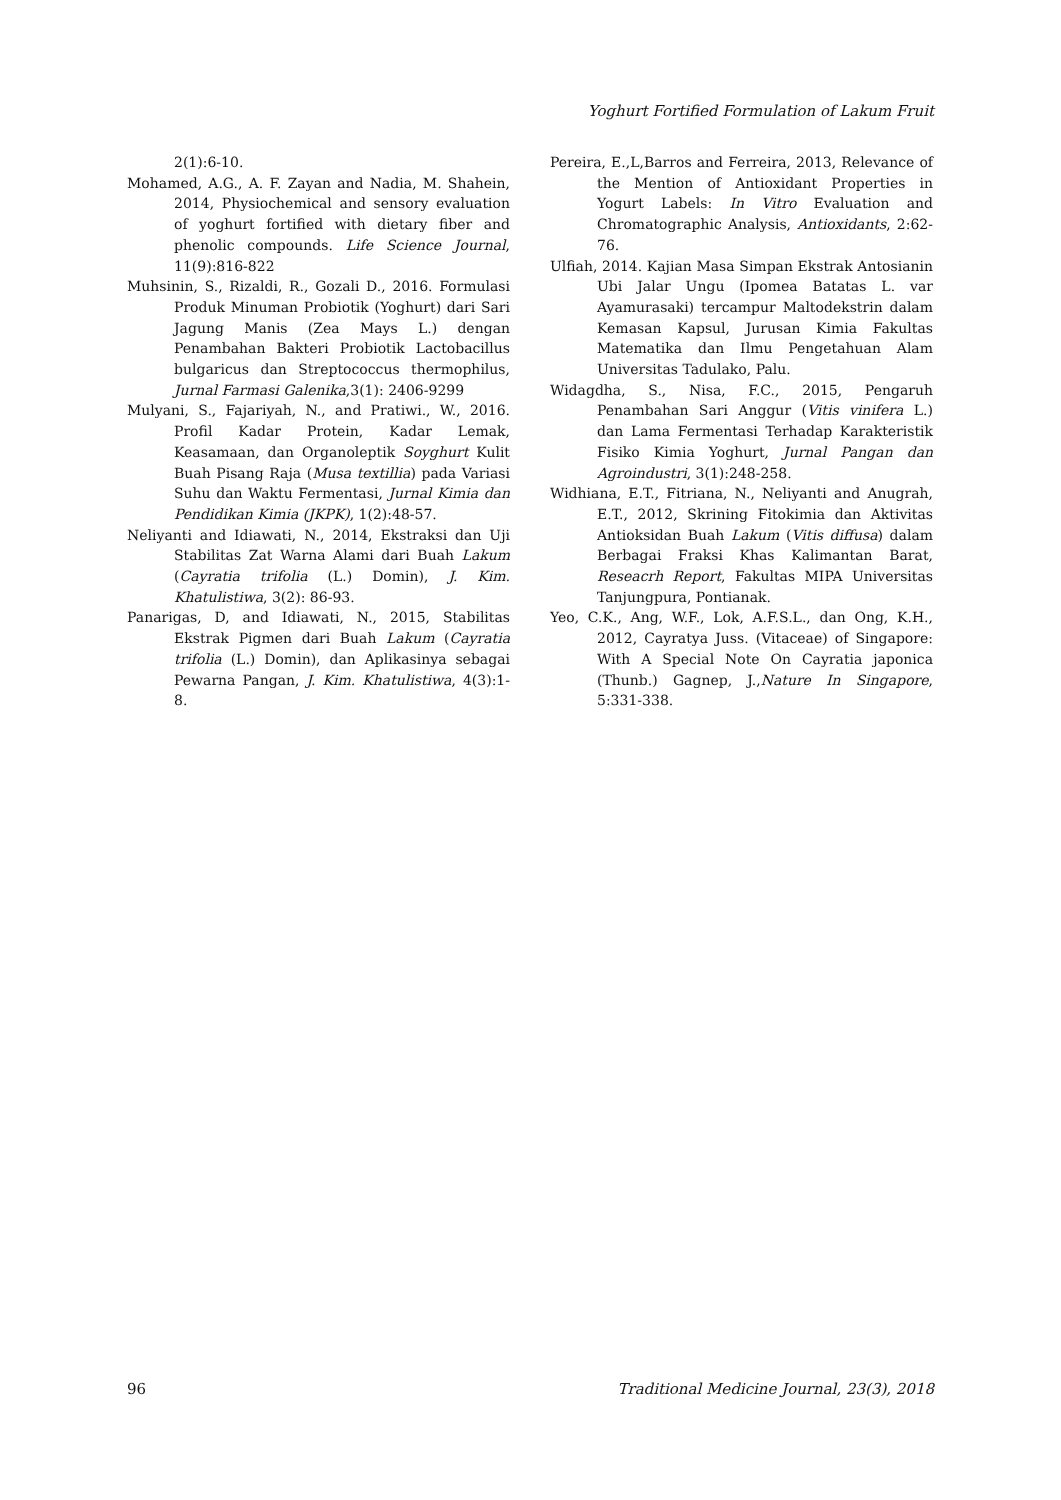Yoghurt Fortified Formulation of Lakum Fruit
2(1):6-10.
Mohamed, A.G., A. F. Zayan and Nadia, M. Shahein, 2014, Physiochemical and sensory evaluation of yoghurt fortified with dietary fiber and phenolic compounds. Life Science Journal, 11(9):816-822
Muhsinin, S., Rizaldi, R., Gozali D., 2016. Formulasi Produk Minuman Probiotik (Yoghurt) dari Sari Jagung Manis (Zea Mays L.) dengan Penambahan Bakteri Probiotik Lactobacillus bulgaricus dan Streptococcus thermophilus, Jurnal Farmasi Galenika,3(1): 2406-9299
Mulyani, S., Fajariyah, N., and Pratiwi., W., 2016. Profil Kadar Protein, Kadar Lemak, Keasamaan, dan Organoleptik Soyghurt Kulit Buah Pisang Raja (Musa textillia) pada Variasi Suhu dan Waktu Fermentasi, Jurnal Kimia dan Pendidikan Kimia (JKPK), 1(2):48-57.
Neliyanti and Idiawati, N., 2014, Ekstraksi dan Uji Stabilitas Zat Warna Alami dari Buah Lakum (Cayratia trifolia (L.) Domin), J. Kim. Khatulistiwa, 3(2): 86-93.
Panarigas, D, and Idiawati, N., 2015, Stabilitas Ekstrak Pigmen dari Buah Lakum (Cayratia trifolia (L.) Domin), dan Aplikasinya sebagai Pewarna Pangan, J. Kim. Khatulistiwa, 4(3):1-8.
Pereira, E.,L,Barros and Ferreira, 2013, Relevance of the Mention of Antioxidant Properties in Yogurt Labels: In Vitro Evaluation and Chromatographic Analysis, Antioxidants, 2:62-76.
Ulfiah, 2014. Kajian Masa Simpan Ekstrak Antosianin Ubi Jalar Ungu (Ipomea Batatas L. var Ayamurasaki) tercampur Maltodekstrin dalam Kemasan Kapsul, Jurusan Kimia Fakultas Matematika dan Ilmu Pengetahuan Alam Universitas Tadulako, Palu.
Widagdha, S., Nisa, F.C., 2015, Pengaruh Penambahan Sari Anggur (Vitis vinifera L.) dan Lama Fermentasi Terhadap Karakteristik Fisiko Kimia Yoghurt, Jurnal Pangan dan Agroindustri, 3(1):248-258.
Widhiana, E.T., Fitriana, N., Neliyanti and Anugrah, E.T., 2012, Skrining Fitokimia dan Aktivitas Antioksidan Buah Lakum (Vitis diffusa) dalam Berbagai Fraksi Khas Kalimantan Barat, Reseacrh Report, Fakultas MIPA Universitas Tanjungpura, Pontianak.
Yeo, C.K., Ang, W.F., Lok, A.F.S.L., dan Ong, K.H., 2012, Cayratya Juss. (Vitaceae) of Singapore: With A Special Note On Cayratia japonica (Thunb.) Gagnep, J.,Nature In Singapore, 5:331-338.
96 Traditional Medicine Journal, 23(3), 2018